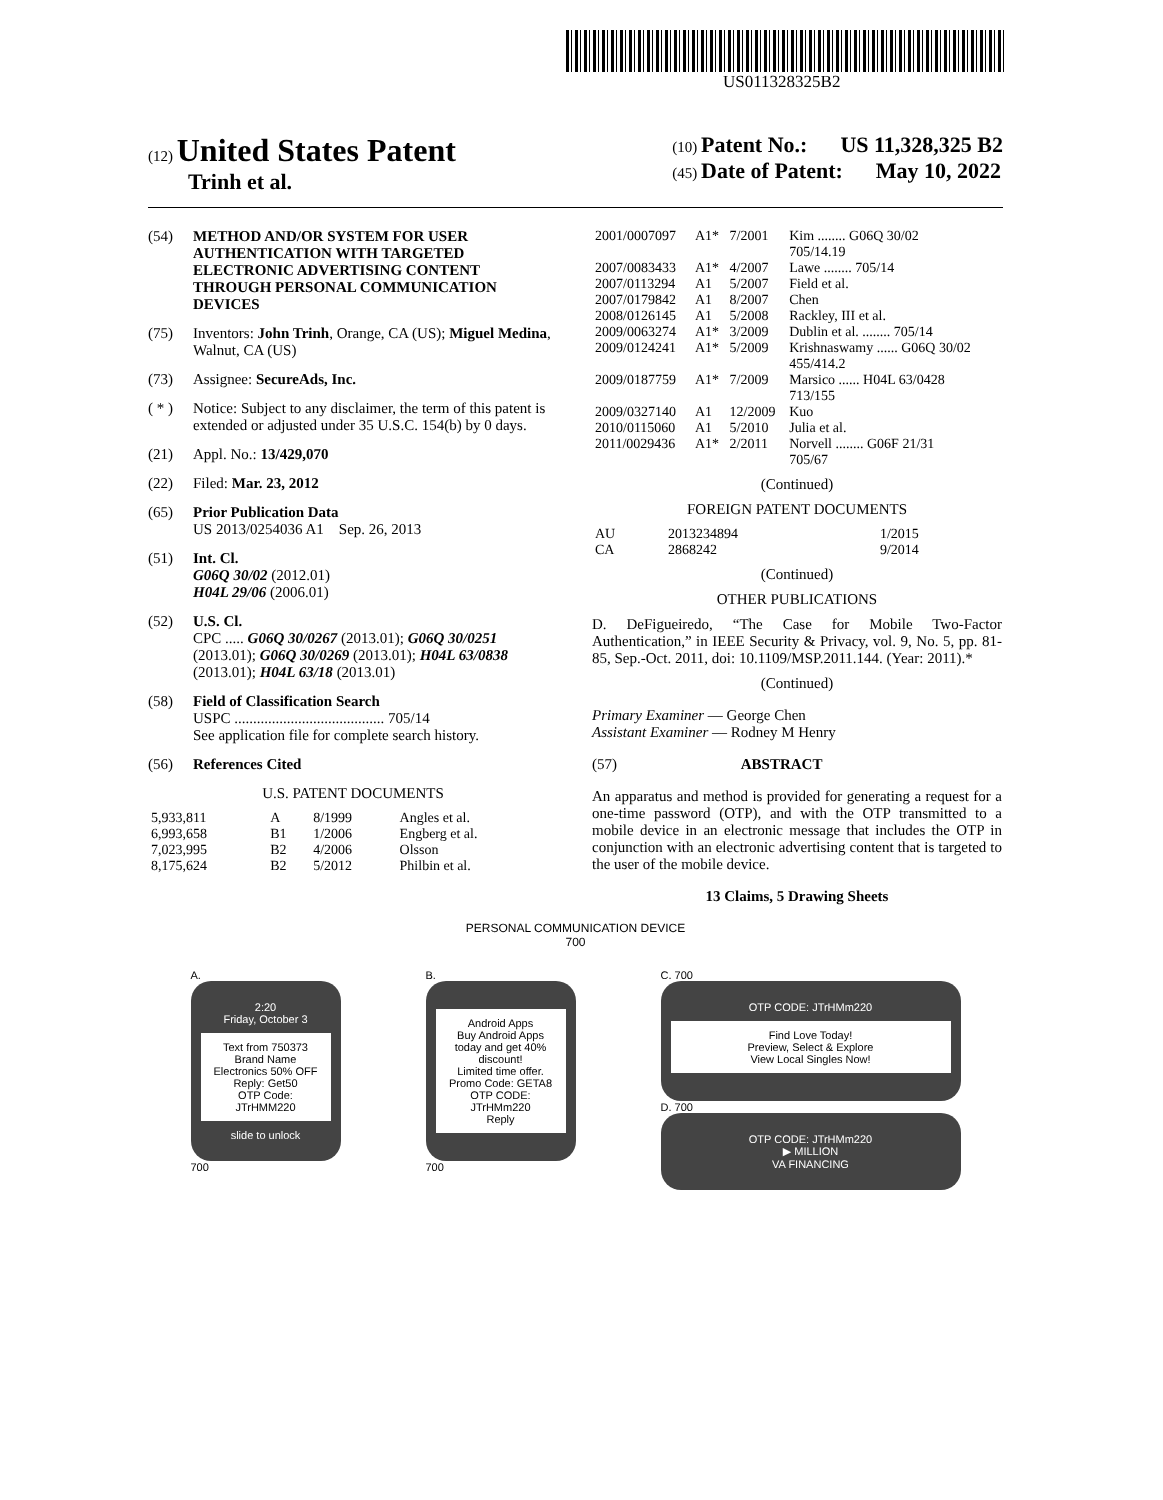US011328325B2
(12) United States Patent
Trinh et al.
(10) Patent No.: US 11,328,325 B2
(45) Date of Patent: May 10, 2022
(54) METHOD AND/OR SYSTEM FOR USER AUTHENTICATION WITH TARGETED ELECTRONIC ADVERTISING CONTENT THROUGH PERSONAL COMMUNICATION DEVICES
(75) Inventors: John Trinh, Orange, CA (US); Miguel Medina, Walnut, CA (US)
(73) Assignee: SecureAds, Inc.
( * ) Notice: Subject to any disclaimer, the term of this patent is extended or adjusted under 35 U.S.C. 154(b) by 0 days.
(21) Appl. No.: 13/429,070
(22) Filed: Mar. 23, 2012
(65) Prior Publication Data
US 2013/0254036 A1 Sep. 26, 2013
(51) Int. Cl.
G06Q 30/02 (2012.01)
H04L 29/06 (2006.01)
(52) U.S. Cl.
CPC ..... G06Q 30/0267 (2013.01); G06Q 30/0251 (2013.01); G06Q 30/0269 (2013.01); H04L 63/0838 (2013.01); H04L 63/18 (2013.01)
(58) Field of Classification Search
USPC ........................................ 705/14
See application file for complete search history.
(56) References Cited
U.S. PATENT DOCUMENTS
| 5,933,811 | A | 8/1999 | Angles et al. |
| 6,993,658 | B1 | 1/2006 | Engberg et al. |
| 7,023,995 | B2 | 4/2006 | Olsson |
| 8,175,624 | B2 | 5/2012 | Philbin et al. |
| 2001/0007097 | A1* | 7/2001 | Kim ........ G06Q 30/02 705/14.19 |
| 2007/0083433 | A1* | 4/2007 | Lawe ........ 705/14 |
| 2007/0113294 | A1 | 5/2007 | Field et al. |
| 2007/0179842 | A1 | 8/2007 | Chen |
| 2008/0126145 | A1 | 5/2008 | Rackley, III et al. |
| 2009/0063274 | A1* | 3/2009 | Dublin et al. ........ 705/14 |
| 2009/0124241 | A1* | 5/2009 | Krishnaswamy ...... G06Q 30/02 455/414.2 |
| 2009/0187759 | A1* | 7/2009 | Marsico ...... H04L 63/0428 713/155 |
| 2009/0327140 | A1 | 12/2009 | Kuo |
| 2010/0115060 | A1 | 5/2010 | Julia et al. |
| 2011/0029436 | A1* | 2/2011 | Norvell ........ G06F 21/31 705/67 |
(Continued)
FOREIGN PATENT DOCUMENTS
| AU | 2013234894 | 1/2015 |
| CA | 2868242 | 9/2014 |
(Continued)
OTHER PUBLICATIONS
D. DeFigueiredo, “The Case for Mobile Two-Factor Authentication,” in IEEE Security & Privacy, vol. 9, No. 5, pp. 81-85, Sep.-Oct. 2011, doi: 10.1109/MSP.2011.144. (Year: 2011).*
(Continued)
Primary Examiner — George Chen
Assistant Examiner — Rodney M Henry
(57) ABSTRACT
An apparatus and method is provided for generating a request for a one-time password (OTP), and with the OTP transmitted to a mobile device in an electronic message that includes the OTP in conjunction with an electronic advertising content that is targeted to the user of the mobile device.
13 Claims, 5 Drawing Sheets
PERSONAL COMMUNICATION DEVICE
700
A.
2:20
Friday, October 3
Text from 750373
Brand Name Electronics 50% OFF Reply: Get50
OTP Code: JTrHMM220
slide to unlock
700
B.
Android Apps
Buy Android Apps today and get 40% discount!
Limited time offer.
Promo Code: GETA8
OTP CODE: JTrHMm220
Reply
700
C. 700
OTP CODE: JTrHMm220
Find Love Today!
Preview, Select & Explore
View Local Singles Now!
D. 700
OTP CODE: JTrHMm220
▶ MILLION
VA FINANCING